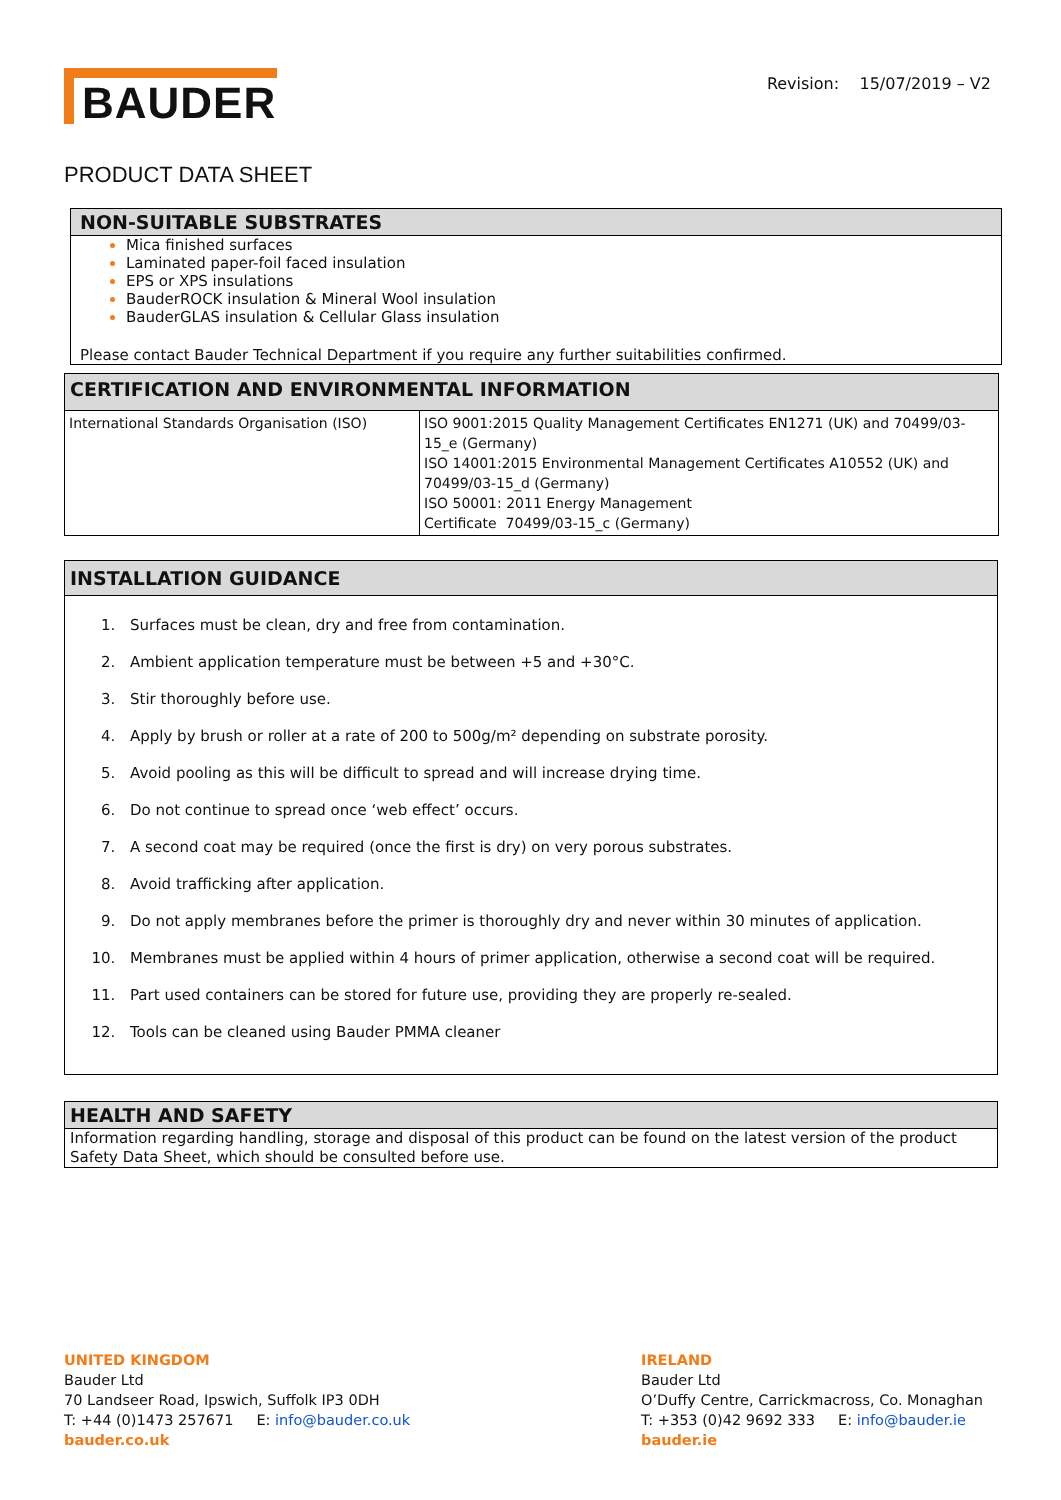BAUDER
Revision: 15/07/2019 – V2
PRODUCT DATA SHEET
NON-SUITABLE SUBSTRATES
Mica finished surfaces
Laminated paper-foil faced insulation
EPS or XPS insulations
BauderROCK insulation & Mineral Wool insulation
BauderGLAS insulation & Cellular Glass insulation
Please contact Bauder Technical Department if you require any further suitabilities confirmed.
CERTIFICATION AND ENVIRONMENTAL INFORMATION
| International Standards Organisation (ISO) | ISO 9001:2015 Quality Management Certificates EN1271 (UK) and 70499/03-15_e (Germany) ISO 14001:2015 Environmental Management Certificates A10552 (UK) and 70499/03-15_d (Germany) ISO 50001: 2011 Energy Management Certificate 70499/03-15_c (Germany) |
INSTALLATION GUIDANCE
1. Surfaces must be clean, dry and free from contamination.
2. Ambient application temperature must be between +5 and +30°C.
3. Stir thoroughly before use.
4. Apply by brush or roller at a rate of 200 to 500g/m² depending on substrate porosity.
5. Avoid pooling as this will be difficult to spread and will increase drying time.
6. Do not continue to spread once ‘web effect’ occurs.
7. A second coat may be required (once the first is dry) on very porous substrates.
8. Avoid trafficking after application.
9. Do not apply membranes before the primer is thoroughly dry and never within 30 minutes of application.
10. Membranes must be applied within 4 hours of primer application, otherwise a second coat will be required.
11. Part used containers can be stored for future use, providing they are properly re-sealed.
12. Tools can be cleaned using Bauder PMMA cleaner
HEALTH AND SAFETY
Information regarding handling, storage and disposal of this product can be found on the latest version of the product Safety Data Sheet, which should be consulted before use.
UNITED KINGDOM
Bauder Ltd
70 Landseer Road, Ipswich, Suffolk IP3 0DH
T: +44 (0)1473 257671 E: info@bauder.co.uk
bauder.co.uk
IRELAND
Bauder Ltd
O’Duffy Centre, Carrickmacross, Co. Monaghan
T: +353 (0)42 9692 333 E: info@bauder.ie
bauder.ie